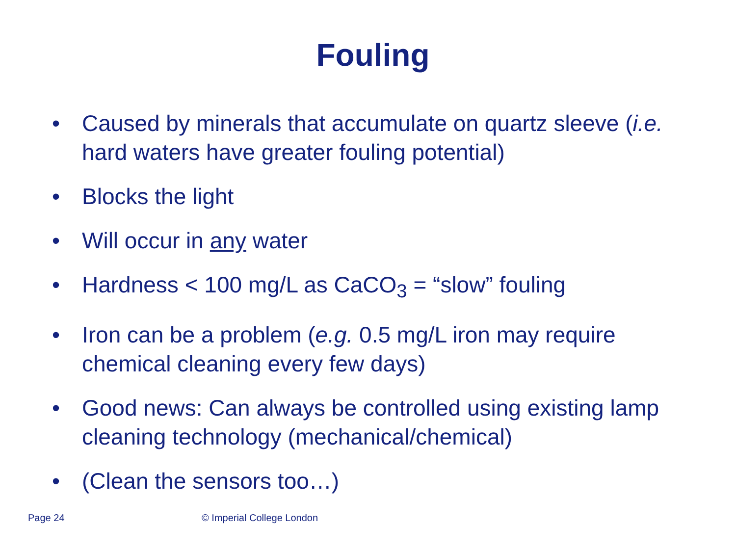Fouling
• Caused by minerals that accumulate on quartz sleeve (i.e. hard waters have greater fouling potential)
• Blocks the light
• Will occur in any water
• Hardness < 100 mg/L as CaCO<sub>3</sub> = “slow” fouling
• Iron can be a problem (e.g. 0.5 mg/L iron may require chemical cleaning every few days)
• Good news: Can always be controlled using existing lamp cleaning technology (mechanical/chemical)
• (Clean the sensors too…)
Page 24 © Imperial College London